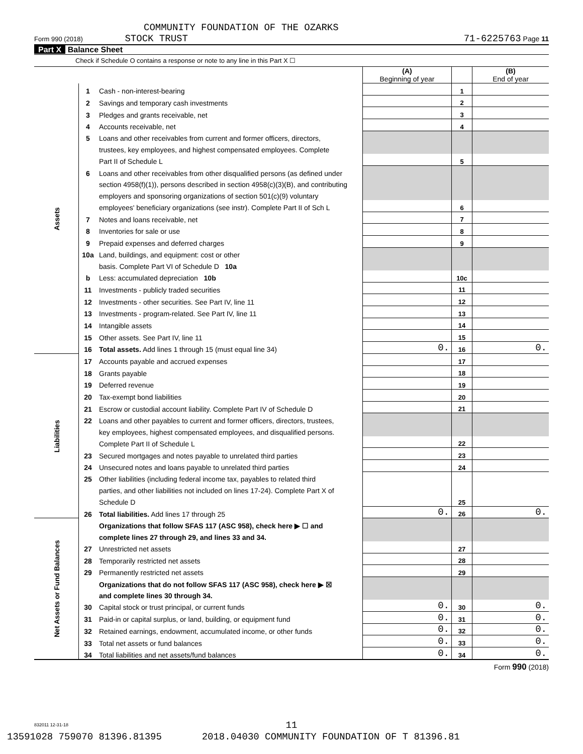COMMUNITY FOUNDATION OF THE OZARKS
Form 990 (2018) STOCK TRUST 71-6225763 Page 11
Part X Balance Sheet
Check if Schedule O contains a response or note to any line in this Part X ☐
| | | | (A) Beginning of year | | (B) End of year |
| Assets | 1 | Cash - non-interest-bearing | | 1 | |
| | 2 | Savings and temporary cash investments | | 2 | |
| | 3 | Pledges and grants receivable, net | | 3 | |
| | 4 | Accounts receivable, net | | 4 | |
| | 5 | Loans and other receivables from current and former officers, directors, | | | |
| | | trustees, key employees, and highest compensated employees. Complete | | | |
| | | Part II of Schedule L | | 5 | |
| | 6 | Loans and other receivables from other disqualified persons (as defined under | | | |
| | | section 4958(f)(1)), persons described in section 4958(c)(3)(B), and contributing | | | |
| | | employers and sponsoring organizations of section 501(c)(9) voluntary | | | |
| | | employees' beneficiary organizations (see instr). Complete Part II of Sch L | | 6 | |
| | 7 | Notes and loans receivable, net | | 7 | |
| | 8 | Inventories for sale or use | | 8 | |
| | 9 | Prepaid expenses and deferred charges | | 9 | |
| | 10a | Land, buildings, and equipment: cost or other | | | |
| | | basis. Complete Part VI of Schedule D 10a | | | |
| | b | Less: accumulated depreciation 10b | | 10c | |
| | 11 | Investments - publicly traded securities | | 11 | |
| | 12 | Investments - other securities. See Part IV, line 11 | | 12 | |
| | 13 | Investments - program-related. See Part IV, line 11 | | 13 | |
| | 14 | Intangible assets | | 14 | |
| | 15 | Other assets. See Part IV, line 11 | | 15 | |
| | 16 | Total assets. Add lines 1 through 15 (must equal line 34) | 0. | 16 | 0. |
| Liabilities | 17 | Accounts payable and accrued expenses | | 17 | |
| | 18 | Grants payable | | 18 | |
| | 19 | Deferred revenue | | 19 | |
| | 20 | Tax-exempt bond liabilities | | 20 | |
| | 21 | Escrow or custodial account liability. Complete Part IV of Schedule D | | 21 | |
| | 22 | Loans and other payables to current and former officers, directors, trustees, | | | |
| | | key employees, highest compensated employees, and disqualified persons. | | | |
| | | Complete Part II of Schedule L | | 22 | |
| | 23 | Secured mortgages and notes payable to unrelated third parties | | 23 | |
| | 24 | Unsecured notes and loans payable to unrelated third parties | | 24 | |
| | 25 | Other liabilities (including federal income tax, payables to related third | | | |
| | | parties, and other liabilities not included on lines 17-24). Complete Part X of | | | |
| | | Schedule D | | 25 | |
| | 26 | Total liabilities. Add lines 17 through 25 | 0. | 26 | 0. |
| Net Assets or Fund Balances | | Organizations that follow SFAS 117 (ASC 958), check here ▶ ☐ and | | | |
| | | complete lines 27 through 29, and lines 33 and 34. | | | |
| | 27 | Unrestricted net assets | | 27 | |
| | 28 | Temporarily restricted net assets | | 28 | |
| | 29 | Permanently restricted net assets | | 29 | |
| | | Organizations that do not follow SFAS 117 (ASC 958), check here ▶ ☒ | | | |
| | | and complete lines 30 through 34. | | | |
| | 30 | Capital stock or trust principal, or current funds | 0. | 30 | 0. |
| | 31 | Paid-in or capital surplus, or land, building, or equipment fund | 0. | 31 | 0. |
| | 32 | Retained earnings, endowment, accumulated income, or other funds | 0. | 32 | 0. |
| | 33 | Total net assets or fund balances | 0. | 33 | 0. |
| | 34 | Total liabilities and net assets/fund balances | 0. | 34 | 0. |
Form 990 (2018)
832011 12-31-18
11
13591028 759070 81396.81395 2018.04030 COMMUNITY FOUNDATION OF T 81396.81